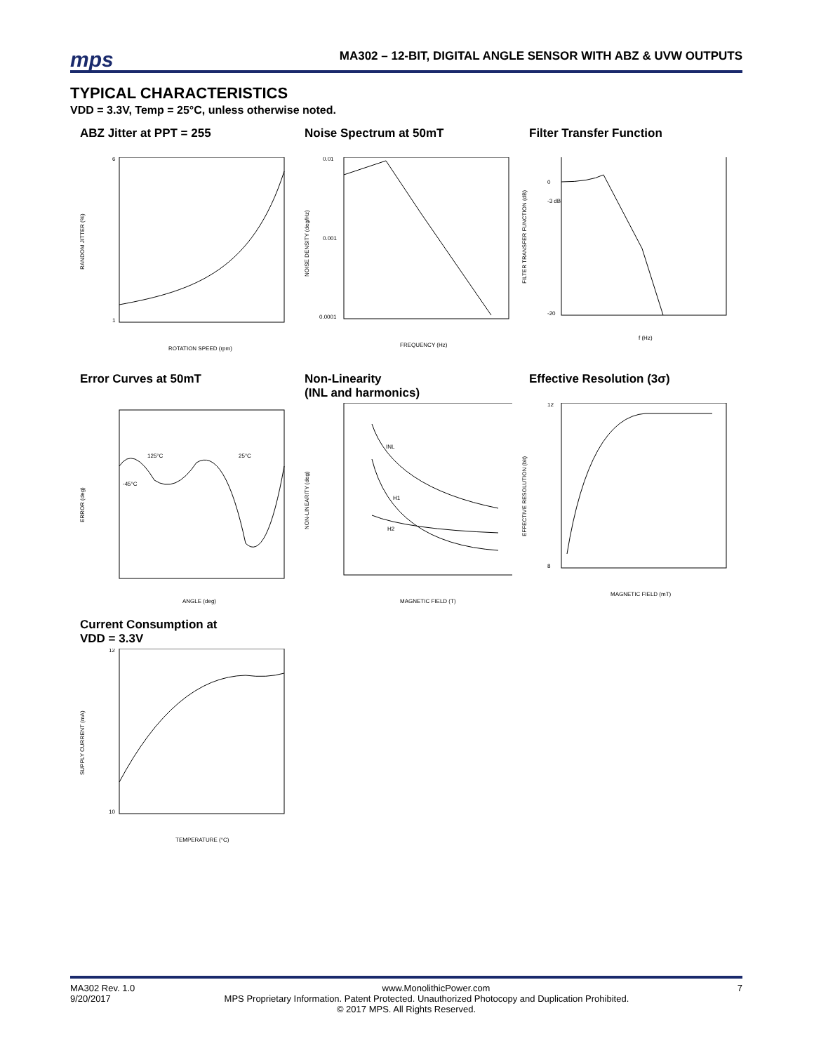mps
MA302 – 12-BIT, DIGITAL ANGLE SENSOR WITH ABZ & UVW OUTPUTS
TYPICAL CHARACTERISTICS
VDD = 3.3V, Temp = 25°C, unless otherwise noted.
ABZ Jitter at PPT = 255
1
6
ROTATION SPEED (rpm)
RANDOM JITTER (%)
Noise Spectrum at 50mT
0.01
0.001
0.0001
FREQUENCY (Hz)
NOISE DENSITY (deg/Hz)
Filter Transfer Function
0
-3 dB
-20
f (Hz)
FILTER TRANSFER FUNCTION (dB)
Error Curves at 50mT
125°C
25°C
-45°C
ANGLE (deg)
ERROR (deg)
Non-Linearity
(INL and harmonics)
INL
H1
H2
MAGNETIC FIELD (T)
NON-LINEARITY (deg)
Effective Resolution (3σ)
12
8
MAGNETIC FIELD (mT)
EFFECTIVE RESOLUTION (bit)
Current Consumption at
VDD = 3.3V
12
10
TEMPERATURE (°C)
SUPPLY CURRENT (mA)
MA302 Rev. 1.0 www.MonolithicPower.com 7
9/20/2017 MPS Proprietary Information. Patent Protected. Unauthorized Photocopy and Duplication Prohibited.
© 2017 MPS. All Rights Reserved.